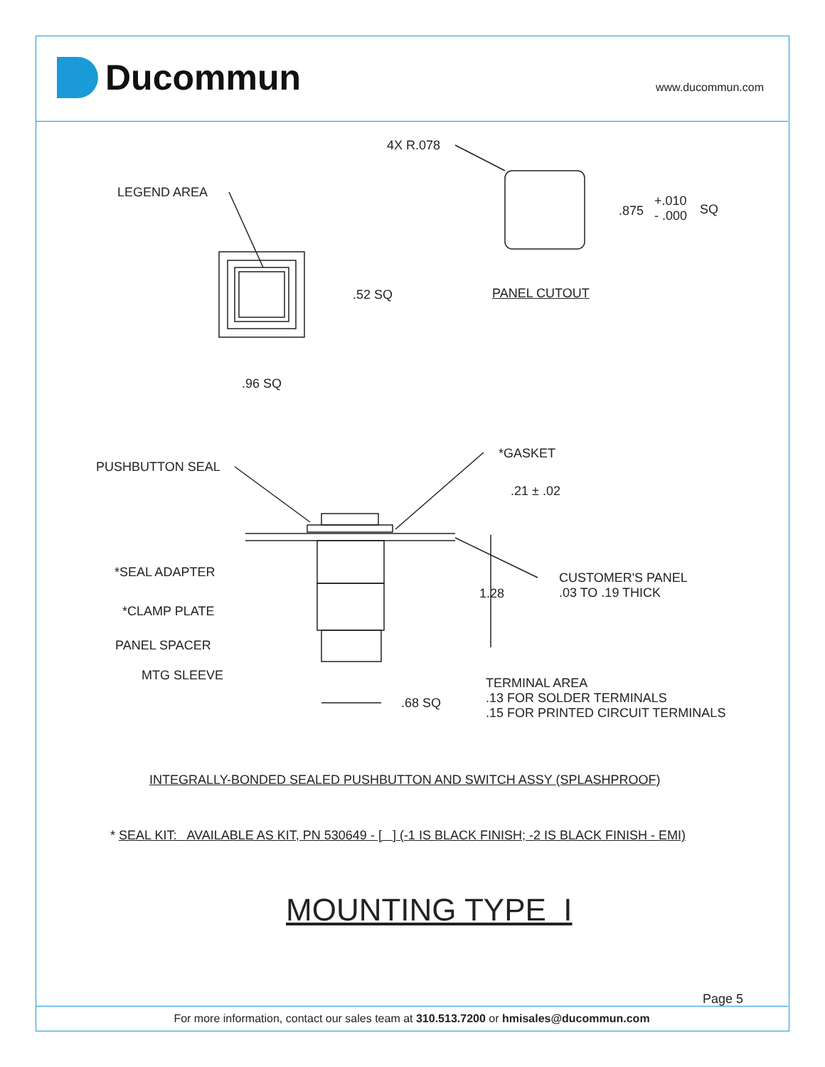Ducommun www.ducommun.com
4X R.078
LEGEND AREA
.875
+.010
- .000
SQ
.52 SQ PANEL CUTOUT
.96 SQ
*GASKET
PUSHBUTTON SEAL
.21 ± .02
*SEAL ADAPTER
CUSTOMER'S PANEL
.03 TO .19 THICK
1.28
*CLAMP PLATE
PANEL SPACER
MTG SLEEVE
TERMINAL AREA
.13 FOR SOLDER TERMINALS
.15 FOR PRINTED CIRCUIT TERMINALS
.68 SQ
INTEGRALLY-BONDED SEALED PUSHBUTTON AND SWITCH ASSY (SPLASHPROOF)
* SEAL KIT: AVAILABLE AS KIT, PN 530649 - [ ] (-1 IS BLACK FINISH; -2 IS BLACK FINISH - EMI)
MOUNTING TYPE I
Page 5
For more information, contact our sales team at 310.513.7200 or hmisales@ducommun.com